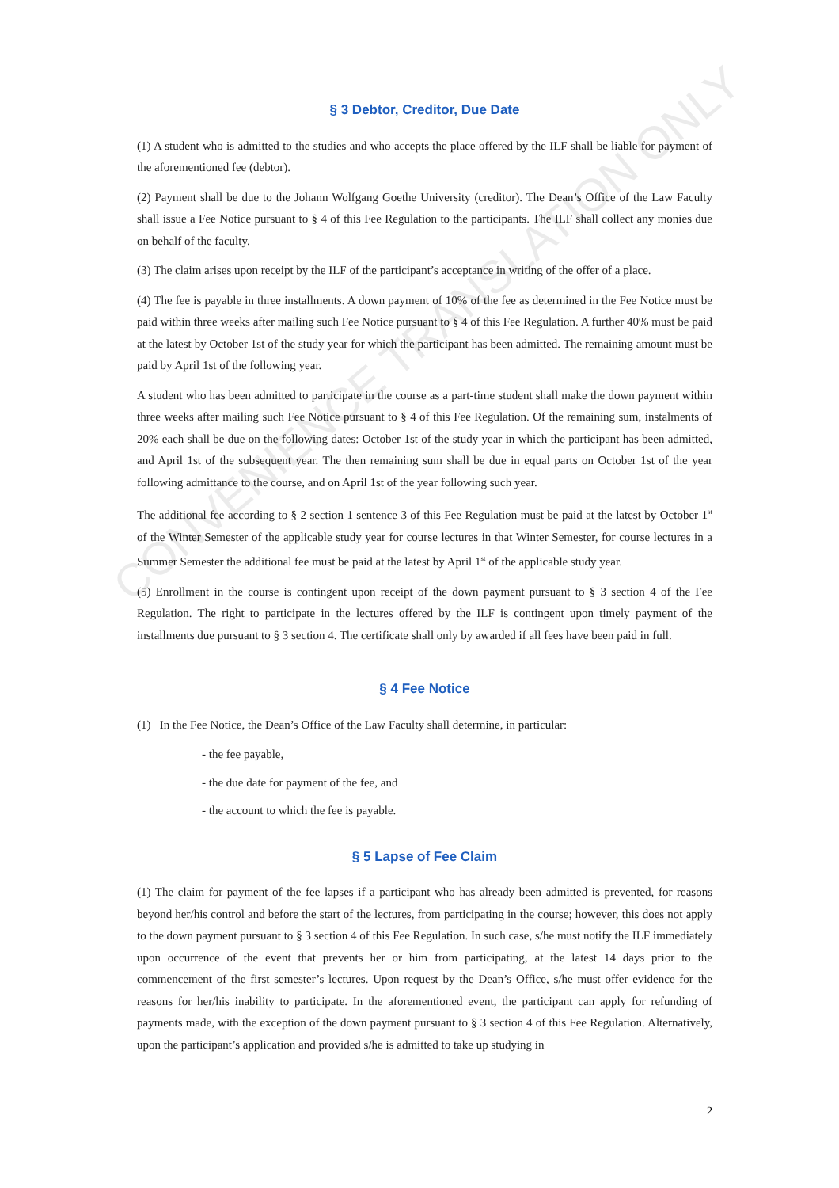CONVENIENCE TRANSLATION ONLY
§ 3 Debtor, Creditor, Due Date
(1) A student who is admitted to the studies and who accepts the place offered by the ILF shall be liable for payment of the aforementioned fee (debtor).
(2) Payment shall be due to the Johann Wolfgang Goethe University (creditor). The Dean’s Office of the Law Faculty shall issue a Fee Notice pursuant to § 4 of this Fee Regulation to the participants. The ILF shall collect any monies due on behalf of the faculty.
(3) The claim arises upon receipt by the ILF of the participant’s acceptance in writing of the offer of a place.
(4) The fee is payable in three installments. A down payment of 10% of the fee as determined in the Fee Notice must be paid within three weeks after mailing such Fee Notice pursuant to § 4 of this Fee Regulation. A further 40% must be paid at the latest by October 1st of the study year for which the participant has been admitted. The remaining amount must be paid by April 1st of the following year.
A student who has been admitted to participate in the course as a part-time student shall make the down payment within three weeks after mailing such Fee Notice pursuant to § 4 of this Fee Regulation. Of the remaining sum, instalments of 20% each shall be due on the following dates: October 1st of the study year in which the participant has been admitted, and April 1st of the subsequent year. The then remaining sum shall be due in equal parts on October 1st of the year following admittance to the course, and on April 1st of the year following such year.
The additional fee according to § 2 section 1 sentence 3 of this Fee Regulation must be paid at the latest by October 1<sup>st</sup> of the Winter Semester of the applicable study year for course lectures in that Winter Semester, for course lectures in a Summer Semester the additional fee must be paid at the latest by April 1<sup>st</sup> of the applicable study year.
(5) Enrollment in the course is contingent upon receipt of the down payment pursuant to § 3 section 4 of the Fee Regulation. The right to participate in the lectures offered by the ILF is contingent upon timely payment of the installments due pursuant to § 3 section 4. The certificate shall only by awarded if all fees have been paid in full.
§ 4 Fee Notice
(1) In the Fee Notice, the Dean’s Office of the Law Faculty shall determine, in particular:
- the fee payable,
- the due date for payment of the fee, and
- the account to which the fee is payable.
§ 5 Lapse of Fee Claim
(1) The claim for payment of the fee lapses if a participant who has already been admitted is prevented, for reasons beyond her/his control and before the start of the lectures, from participating in the course; however, this does not apply to the down payment pursuant to § 3 section 4 of this Fee Regulation. In such case, s/he must notify the ILF immediately upon occurrence of the event that prevents her or him from participating, at the latest 14 days prior to the commencement of the first semester’s lectures. Upon request by the Dean’s Office, s/he must offer evidence for the reasons for her/his inability to participate. In the aforementioned event, the participant can apply for refunding of payments made, with the exception of the down payment pursuant to § 3 section 4 of this Fee Regulation. Alternatively, upon the participant’s application and provided s/he is admitted to take up studying in
2